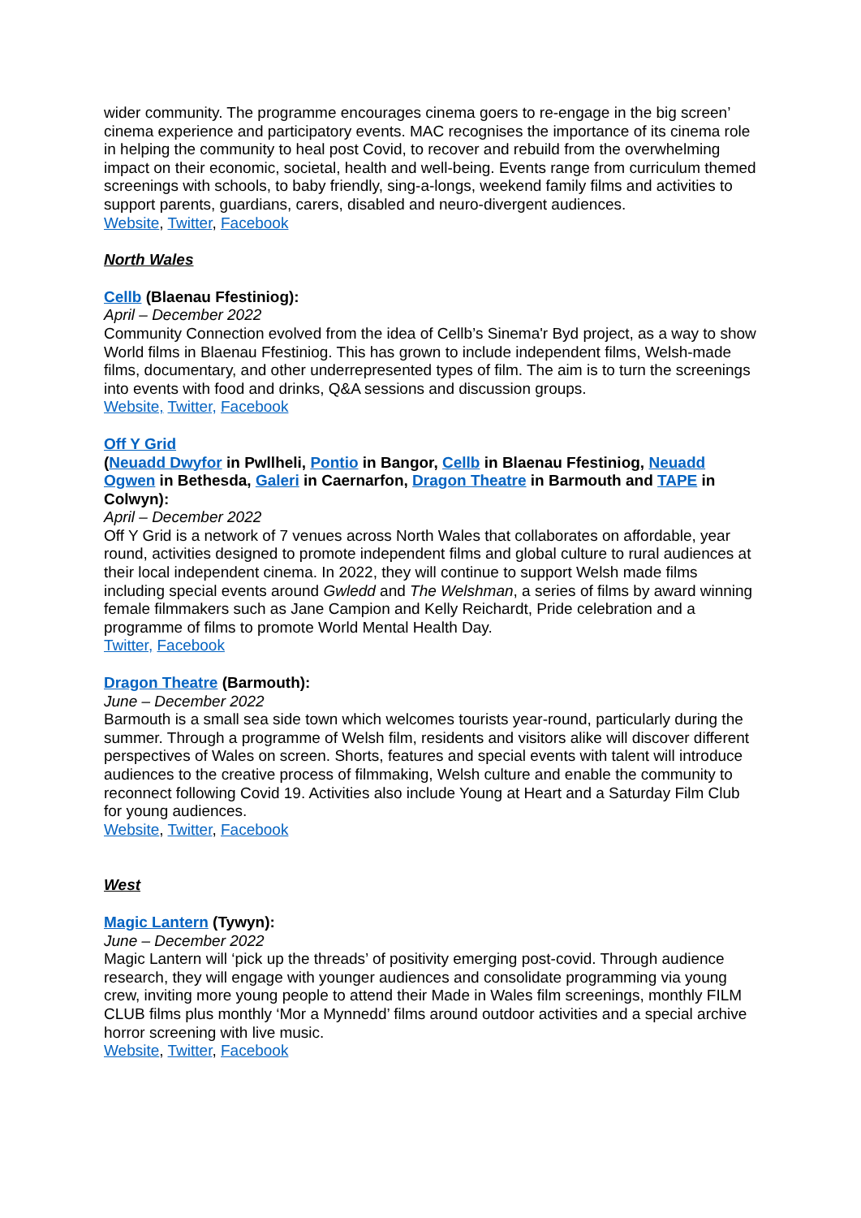wider community. The programme encourages cinema goers to re-engage in the big screen’ cinema experience and participatory events. MAC recognises the importance of its cinema role in helping the community to heal post Covid, to recover and rebuild from the overwhelming impact on their economic, societal, health and well-being. Events range from curriculum themed screenings with schools, to baby friendly, sing-a-longs, weekend family films and activities to support parents, guardians, carers, disabled and neuro-divergent audiences.
Website, Twitter, Facebook
North Wales
Cellb (Blaenau Ffestiniog):
April – December 2022
Community Connection evolved from the idea of Cellb’s Sinema'r Byd project, as a way to show World films in Blaenau Ffestiniog. This has grown to include independent films, Welsh-made films, documentary, and other underrepresented types of film. The aim is to turn the screenings into events with food and drinks, Q&A sessions and discussion groups.
Website, Twitter, Facebook
Off Y Grid
(Neuadd Dwyfor in Pwllheli, Pontio in Bangor, Cellb in Blaenau Ffestiniog, Neuadd Ogwen in Bethesda, Galeri in Caernarfon, Dragon Theatre in Barmouth and TAPE in Colwyn):
April – December 2022
Off Y Grid is a network of 7 venues across North Wales that collaborates on affordable, year round, activities designed to promote independent films and global culture to rural audiences at their local independent cinema. In 2022, they will continue to support Welsh made films including special events around Gwledd and The Welshman, a series of films by award winning female filmmakers such as Jane Campion and Kelly Reichardt, Pride celebration and a programme of films to promote World Mental Health Day.
Twitter, Facebook
Dragon Theatre (Barmouth):
June – December 2022
Barmouth is a small sea side town which welcomes tourists year-round, particularly during the summer. Through a programme of Welsh film, residents and visitors alike will discover different perspectives of Wales on screen. Shorts, features and special events with talent will introduce audiences to the creative process of filmmaking, Welsh culture and enable the community to reconnect following Covid 19. Activities also include Young at Heart and a Saturday Film Club for young audiences.
Website, Twitter, Facebook
West
Magic Lantern (Tywyn):
June – December 2022
Magic Lantern will ‘pick up the threads’ of positivity emerging post-covid. Through audience research, they will engage with younger audiences and consolidate programming via young crew, inviting more young people to attend their Made in Wales film screenings, monthly FILM CLUB films plus monthly ‘Mor a Mynnedd’ films around outdoor activities and a special archive horror screening with live music.
Website, Twitter, Facebook